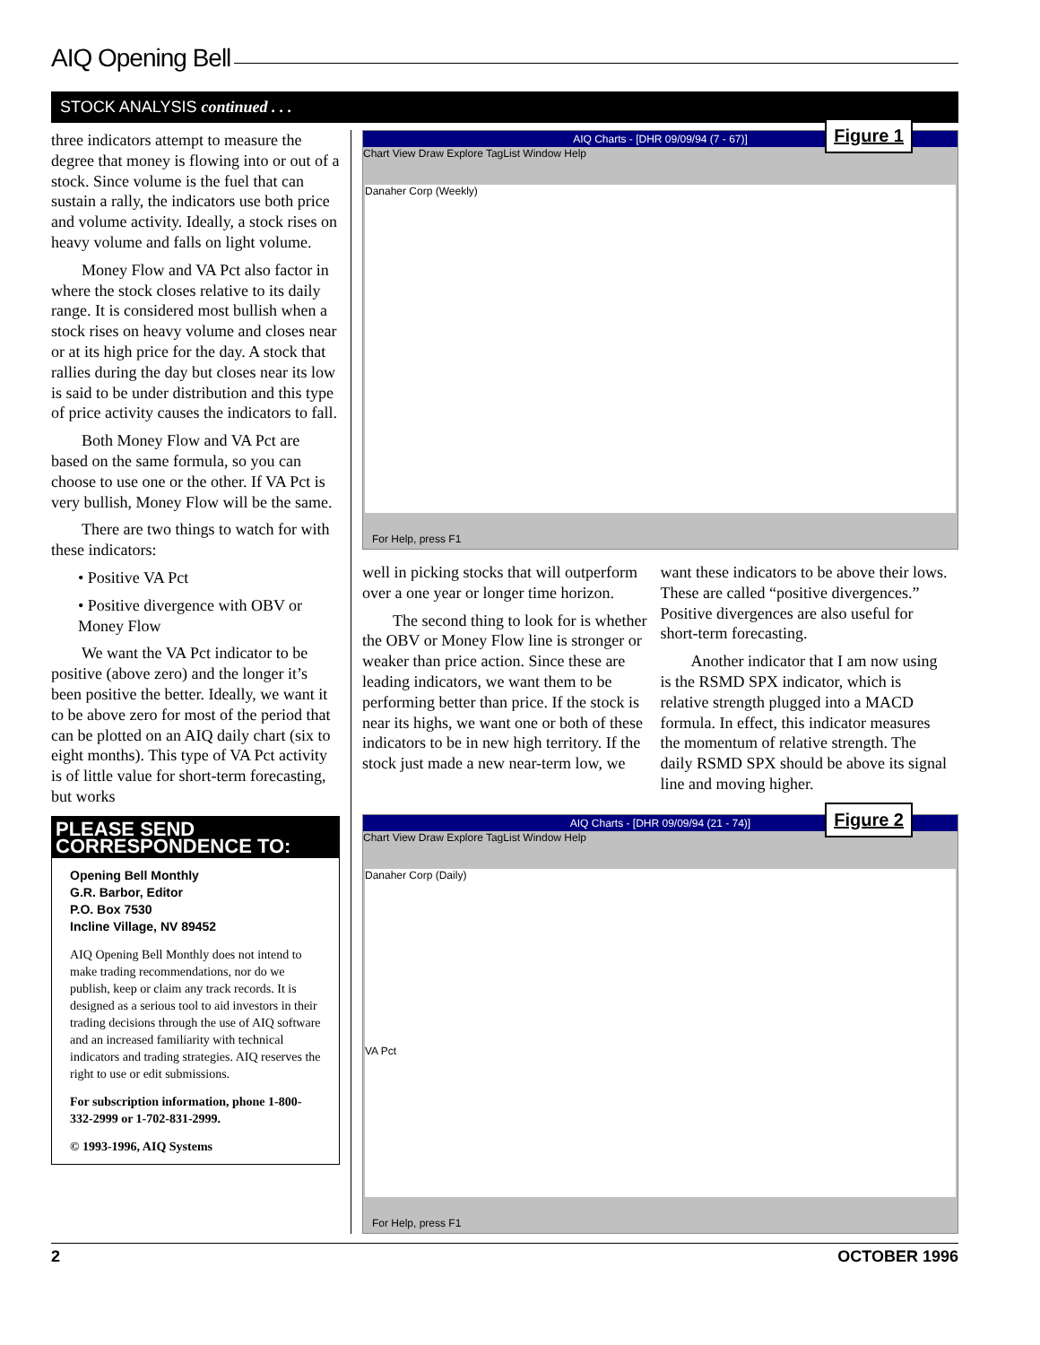AIQ Opening Bell
STOCK ANALYSIS continued . . .
three indicators attempt to measure the degree that money is flowing into or out of a stock. Since volume is the fuel that can sustain a rally, the indicators use both price and volume activity. Ideally, a stock rises on heavy volume and falls on light volume.
Money Flow and VA Pct also factor in where the stock closes relative to its daily range. It is considered most bullish when a stock rises on heavy volume and closes near or at its high price for the day. A stock that rallies during the day but closes near its low is said to be under distribution and this type of price activity causes the indicators to fall.
Both Money Flow and VA Pct are based on the same formula, so you can choose to use one or the other. If VA Pct is very bullish, Money Flow will be the same.
There are two things to watch for with these indicators:
• Positive VA Pct
• Positive divergence with OBV or Money Flow
We want the VA Pct indicator to be positive (above zero) and the longer it’s been positive the better. Ideally, we want it to be above zero for most of the period that can be plotted on an AIQ daily chart (six to eight months). This type of VA Pct activity is of little value for short-term forecasting, but works
PLEASE SEND CORRESPONDENCE TO:
Opening Bell Monthly
G.R. Barbor, Editor
P.O. Box 7530
Incline Village, NV 89452
AIQ Opening Bell Monthly does not intend to make trading recommendations, nor do we publish, keep or claim any track records. It is designed as a serious tool to aid investors in their trading decisions through the use of AIQ software and an increased familiarity with technical indicators and trading strategies. AIQ reserves the right to use or edit submissions.
For subscription information, phone 1-800-332-2999 or 1-702-831-2999.
© 1993-1996, AIQ Systems
AIQ Charts - [DHR 09/09/94 (7 - 67)]
Chart View Draw Explore TagList Window Help
Figure 1
Danaher Corp (Weekly)
For Help, press F1
well in picking stocks that will outperform over a one year or longer time horizon.
The second thing to look for is whether the OBV or Money Flow line is stronger or weaker than price action. Since these are leading indicators, we want them to be performing better than price. If the stock is near its highs, we want one or both of these indicators to be in new high territory. If the stock just made a new near-term low, we
want these indicators to be above their lows. These are called “positive divergences.” Positive divergences are also useful for short-term forecasting.
Another indicator that I am now using is the RSMD SPX indicator, which is relative strength plugged into a MACD formula. In effect, this indicator measures the momentum of relative strength. The daily RSMD SPX should be above its signal line and moving higher.
AIQ Charts - [DHR 09/09/94 (21 - 74)]
Chart View Draw Explore TagList Window Help
Figure 2
Danaher Corp (Daily)
VA Pct
For Help, press F1
2 OCTOBER 1996